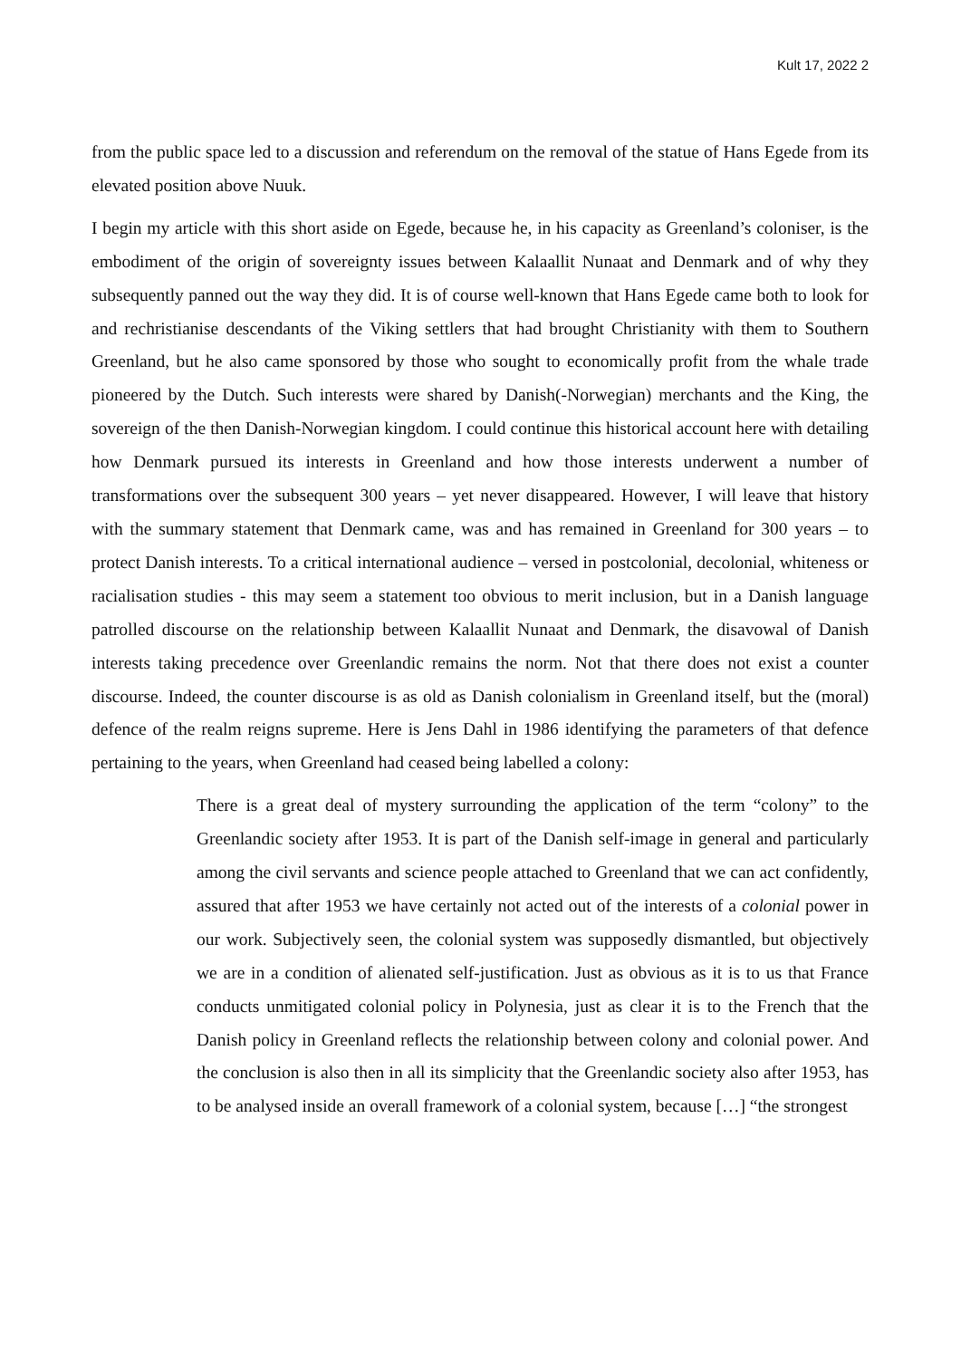Kult 17, 2022 2
from the public space led to a discussion and referendum on the removal of the statue of Hans Egede from its elevated position above Nuuk.
I begin my article with this short aside on Egede, because he, in his capacity as Greenland’s coloniser, is the embodiment of the origin of sovereignty issues between Kalaallit Nunaat and Denmark and of why they subsequently panned out the way they did. It is of course well-known that Hans Egede came both to look for and rechristianise descendants of the Viking settlers that had brought Christianity with them to Southern Greenland, but he also came sponsored by those who sought to economically profit from the whale trade pioneered by the Dutch. Such interests were shared by Danish(-Norwegian) merchants and the King, the sovereign of the then Danish-Norwegian kingdom. I could continue this historical account here with detailing how Denmark pursued its interests in Greenland and how those interests underwent a number of transformations over the subsequent 300 years – yet never disappeared. However, I will leave that history with the summary statement that Denmark came, was and has remained in Greenland for 300 years – to protect Danish interests. To a critical international audience – versed in postcolonial, decolonial, whiteness or racialisation studies - this may seem a statement too obvious to merit inclusion, but in a Danish language patrolled discourse on the relationship between Kalaallit Nunaat and Denmark, the disavowal of Danish interests taking precedence over Greenlandic remains the norm. Not that there does not exist a counter discourse. Indeed, the counter discourse is as old as Danish colonialism in Greenland itself, but the (moral) defence of the realm reigns supreme. Here is Jens Dahl in 1986 identifying the parameters of that defence pertaining to the years, when Greenland had ceased being labelled a colony:
There is a great deal of mystery surrounding the application of the term “colony” to the Greenlandic society after 1953. It is part of the Danish self-image in general and particularly among the civil servants and science people attached to Greenland that we can act confidently, assured that after 1953 we have certainly not acted out of the interests of a colonial power in our work. Subjectively seen, the colonial system was supposedly dismantled, but objectively we are in a condition of alienated self-justification. Just as obvious as it is to us that France conducts unmitigated colonial policy in Polynesia, just as clear it is to the French that the Danish policy in Greenland reflects the relationship between colony and colonial power. And the conclusion is also then in all its simplicity that the Greenlandic society also after 1953, has to be analysed inside an overall framework of a colonial system, because […] “the strongest